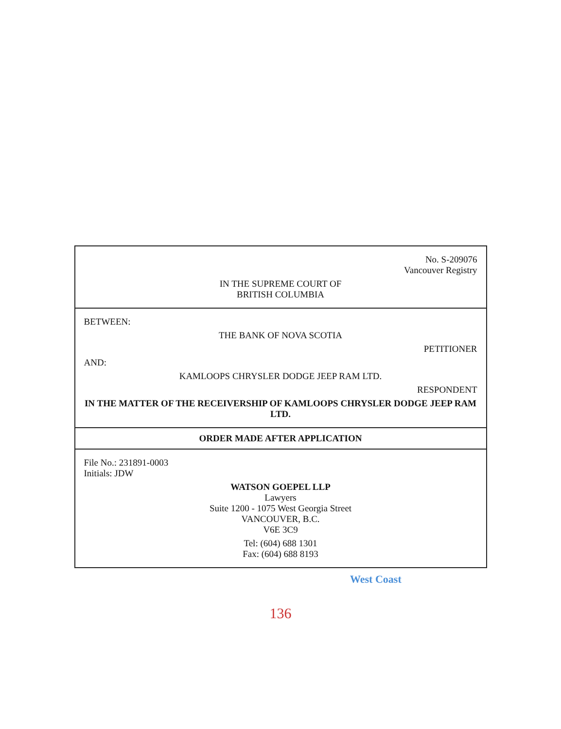No. S-209076
Vancouver Registry
IN THE SUPREME COURT OF
BRITISH COLUMBIA
BETWEEN:
THE BANK OF NOVA SCOTIA
PETITIONER
AND:
KAMLOOPS CHRYSLER DODGE JEEP RAM LTD.
RESPONDENT
IN THE MATTER OF THE RECEIVERSHIP OF KAMLOOPS CHRYSLER DODGE JEEP RAM LTD.
ORDER MADE AFTER APPLICATION
File No.: 231891-0003
Initials: JDW
WATSON GOEPEL LLP
Lawyers
Suite 1200 - 1075 West Georgia Street
VANCOUVER, B.C.
V6E 3C9
Tel: (604) 688 1301
Fax: (604) 688 8193
West Coast
136